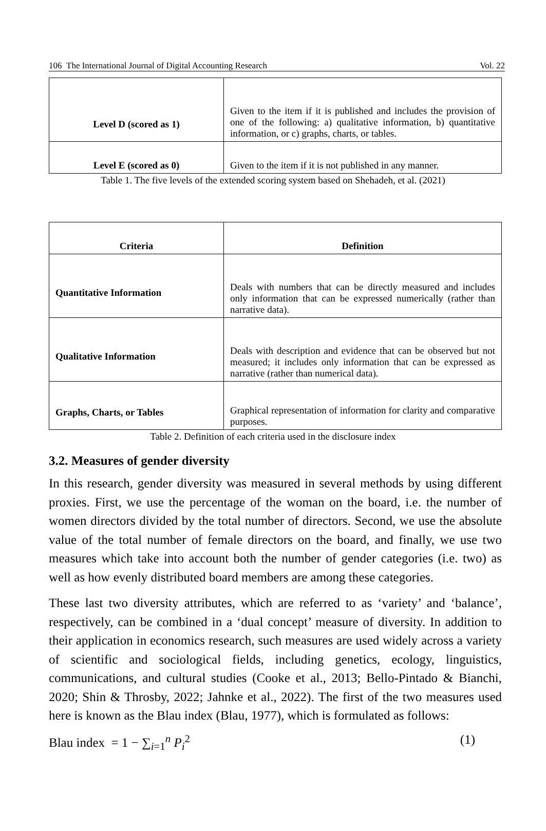106 The International Journal of Digital Accounting Research Vol. 22
| Level D (scored as 1) | Given to the item if it is published and includes the provision of one of the following: a) qualitative information, b) quantitative information, or c) graphs, charts, or tables. |
| Level E (scored as 0) | Given to the item if it is not published in any manner. |
Table 1. The five levels of the extended scoring system based on Shehadeh, et al. (2021)
| Criteria | Definition |
| --- | --- |
| Quantitative Information | Deals with numbers that can be directly measured and includes only information that can be expressed numerically (rather than narrative data). |
| Qualitative Information | Deals with description and evidence that can be observed but not measured; it includes only information that can be expressed as narrative (rather than numerical data). |
| Graphs, Charts, or Tables | Graphical representation of information for clarity and comparative purposes. |
Table 2. Definition of each criteria used in the disclosure index
3.2. Measures of gender diversity
In this research, gender diversity was measured in several methods by using different proxies. First, we use the percentage of the woman on the board, i.e. the number of women directors divided by the total number of directors. Second, we use the absolute value of the total number of female directors on the board, and finally, we use two measures which take into account both the number of gender categories (i.e. two) as well as how evenly distributed board members are among these categories.
These last two diversity attributes, which are referred to as ‘variety’ and ‘balance’, respectively, can be combined in a ‘dual concept’ measure of diversity. In addition to their application in economics research, such measures are used widely across a variety of scientific and sociological fields, including genetics, ecology, linguistics, communications, and cultural studies (Cooke et al., 2013; Bello-Pintado & Bianchi, 2020; Shin & Throsby, 2022; Jahnke et al., 2022). The first of the two measures used here is known as the Blau index (Blau, 1977), which is formulated as follows:
Blau index = 1 − ∑<sub>i=1</sub><sup>n</sup> P<sub>i</sub><sup>2</sup> (1)